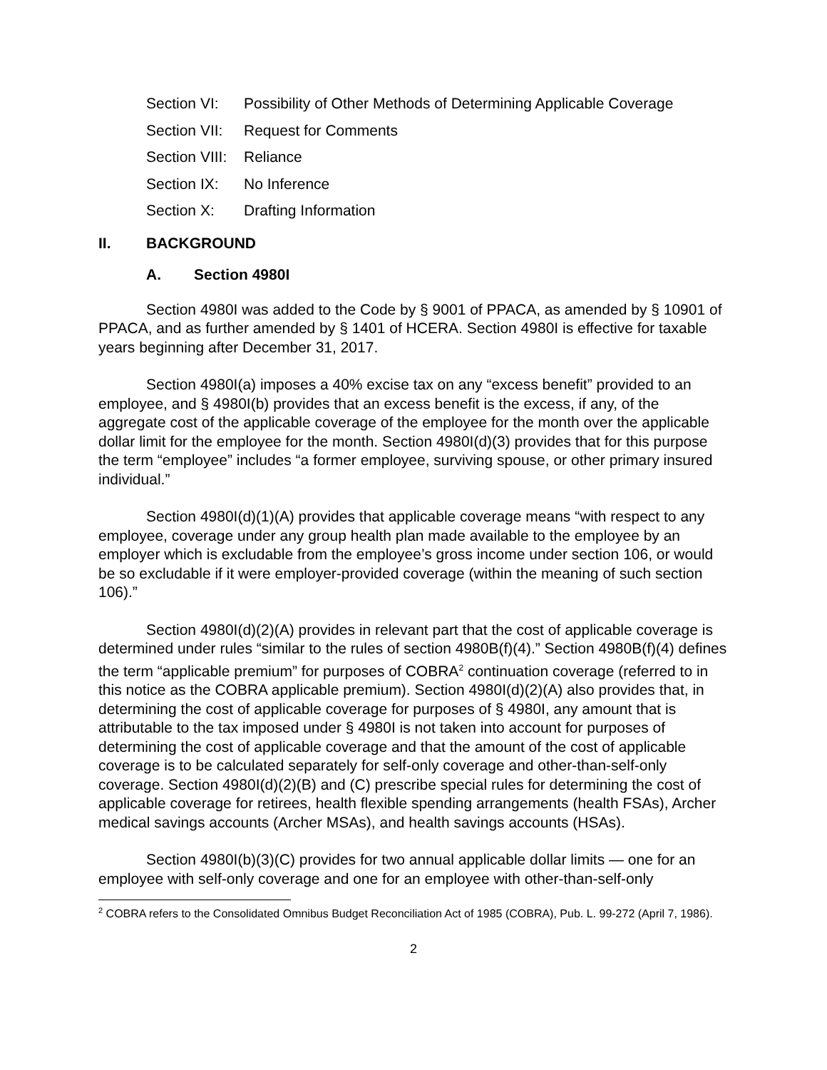Section VI: Possibility of Other Methods of Determining Applicable Coverage
Section VII: Request for Comments
Section VIII: Reliance
Section IX: No Inference
Section X: Drafting Information
II. BACKGROUND
A. Section 4980I
Section 4980I was added to the Code by § 9001 of PPACA, as amended by § 10901 of PPACA, and as further amended by § 1401 of HCERA. Section 4980I is effective for taxable years beginning after December 31, 2017.
Section 4980I(a) imposes a 40% excise tax on any “excess benefit” provided to an employee, and § 4980I(b) provides that an excess benefit is the excess, if any, of the aggregate cost of the applicable coverage of the employee for the month over the applicable dollar limit for the employee for the month. Section 4980I(d)(3) provides that for this purpose the term “employee” includes “a former employee, surviving spouse, or other primary insured individual.”
Section 4980I(d)(1)(A) provides that applicable coverage means “with respect to any employee, coverage under any group health plan made available to the employee by an employer which is excludable from the employee’s gross income under section 106, or would be so excludable if it were employer-provided coverage (within the meaning of such section 106).”
Section 4980I(d)(2)(A) provides in relevant part that the cost of applicable coverage is determined under rules “similar to the rules of section 4980B(f)(4).” Section 4980B(f)(4) defines the term “applicable premium” for purposes of COBRA<sup>2</sup> continuation coverage (referred to in this notice as the COBRA applicable premium). Section 4980I(d)(2)(A) also provides that, in determining the cost of applicable coverage for purposes of § 4980I, any amount that is attributable to the tax imposed under § 4980I is not taken into account for purposes of determining the cost of applicable coverage and that the amount of the cost of applicable coverage is to be calculated separately for self-only coverage and other-than-self-only coverage. Section 4980I(d)(2)(B) and (C) prescribe special rules for determining the cost of applicable coverage for retirees, health flexible spending arrangements (health FSAs), Archer medical savings accounts (Archer MSAs), and health savings accounts (HSAs).
Section 4980I(b)(3)(C) provides for two annual applicable dollar limits — one for an employee with self-only coverage and one for an employee with other-than-self-only
<sup>2</sup> COBRA refers to the Consolidated Omnibus Budget Reconciliation Act of 1985 (COBRA), Pub. L. 99-272 (April 7, 1986).
2